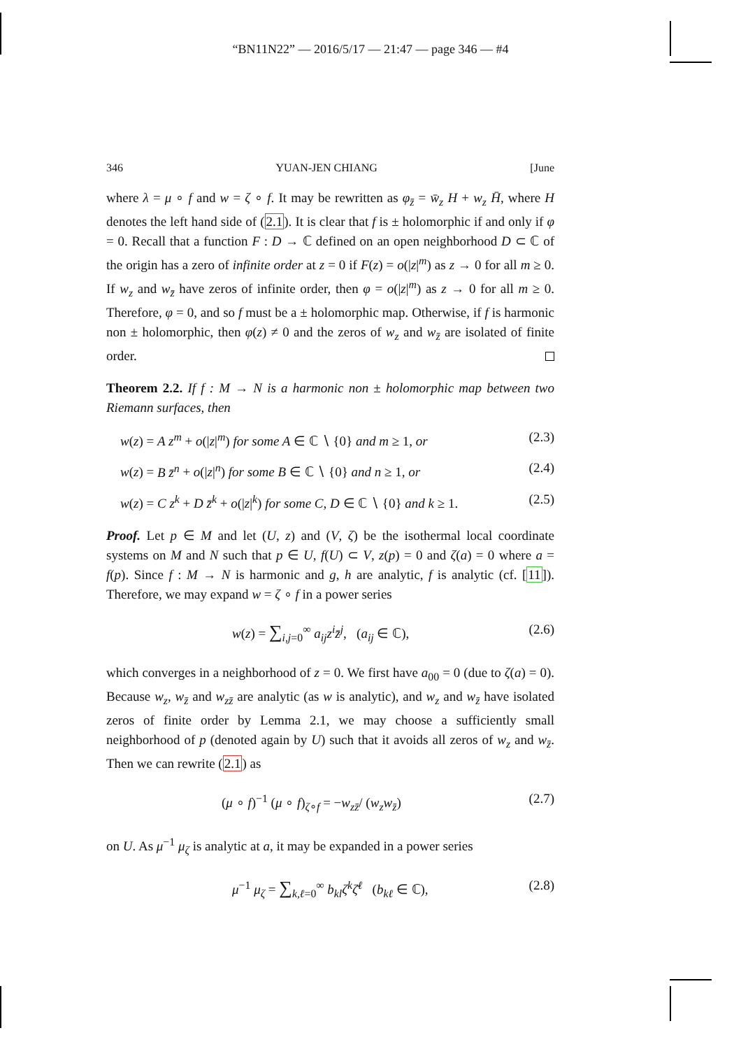“BN11N22” — 2016/5/17 — 21:47 — page 346 — #4
346 YUAN-JEN CHIANG [June
where λ = μ ∘ f and w = ζ ∘ f. It may be rewritten as φ<sub>z̄</sub> = w̄<sub>z</sub> H + w<sub>z</sub> H̄, where H denotes the left hand side of (2.1). It is clear that f is ± holomorphic if and only if φ = 0. Recall that a function F : D → ℂ defined on an open neighborhood D ⊂ ℂ of the origin has a zero of infinite order at z = 0 if F(z) = o(|z|<sup>m</sup>) as z → 0 for all m ≥ 0. If w<sub>z</sub> and w<sub>z̄</sub> have zeros of infinite order, then φ = o(|z|<sup>m</sup>) as z → 0 for all m ≥ 0. Therefore, φ = 0, and so f must be a ± holomorphic map. Otherwise, if f is harmonic non ± holomorphic, then φ(z) ≠ 0 and the zeros of w<sub>z</sub> and w<sub>z̄</sub> are isolated of finite order.
Theorem 2.2. If f : M → N is a harmonic non ± holomorphic map between two Riemann surfaces, then
w(z) = A z<sup>m</sup> + o(|z|<sup>m</sup>) for some A ∈ ℂ ∖ {0} and m ≥ 1, or (2.3)
w(z) = B z̄<sup>n</sup> + o(|z|<sup>n</sup>) for some B ∈ ℂ ∖ {0} and n ≥ 1, or (2.4)
w(z) = C z<sup>k</sup> + D z̄<sup>k</sup> + o(|z|<sup>k</sup>) for some C, D ∈ ℂ ∖ {0} and k ≥ 1. (2.5)
Proof. Let p ∈ M and let (U, z) and (V, ζ) be the isothermal local coordinate systems on M and N such that p ∈ U, f(U) ⊂ V, z(p) = 0 and ζ(a) = 0 where a = f(p). Since f : M → N is harmonic and g, h are analytic, f is analytic (cf. [11]). Therefore, we may expand w = ζ ∘ f in a power series
w(z) = ∑<sub>i,j=0</sub><sup>∞</sup> a<sub>ij</sub>z<sup>i</sup>z̄<sup>j</sup>, (a<sub>ij</sub> ∈ ℂ), (2.6)
which converges in a neighborhood of z = 0. We first have a<sub>00</sub> = 0 (due to ζ(a) = 0). Because w<sub>z</sub>, w<sub>z̄</sub> and w<sub>zz̄</sub> are analytic (as w is analytic), and w<sub>z</sub> and w<sub>z̄</sub> have isolated zeros of finite order by Lemma 2.1, we may choose a sufficiently small neighborhood of p (denoted again by U) such that it avoids all zeros of w<sub>z</sub> and w<sub>z̄</sub>. Then we can rewrite (2.1) as
(μ ∘ f)<sup>−1</sup> (μ ∘ f)<sub>ζ∘f</sub> = −w<sub>zz̄</sub>/ (w<sub>z</sub>w<sub>z̄</sub>) (2.7)
on U. As μ<sup>−1</sup> μ<sub>ζ</sub> is analytic at a, it may be expanded in a power series
μ<sup>−1</sup> μ<sub>ζ</sub> = ∑<sub>k,ℓ=0</sub><sup>∞</sup> b<sub>kl</sub>ζ<sup>k</sup>ζ̄<sup>ℓ</sup> (b<sub>kℓ</sub> ∈ ℂ), (2.8)